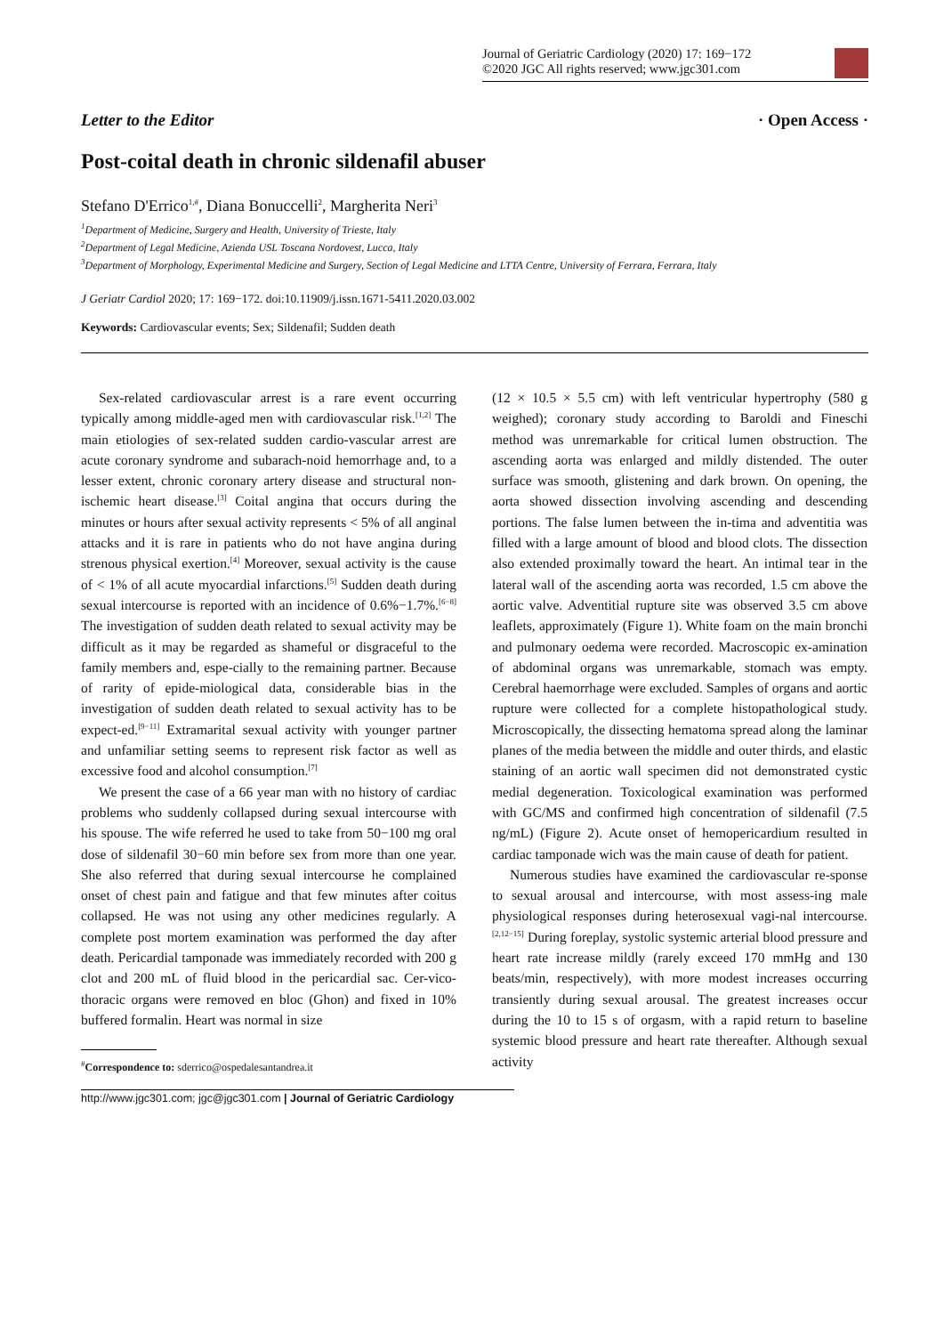Journal of Geriatric Cardiology (2020) 17: 169−172
©2020 JGC All rights reserved; www.jgc301.com
Letter to the Editor · Open Access ·
Post-coital death in chronic sildenafil abuser
Stefano D'Errico<sup>1,#</sup>, Diana Bonuccelli<sup>2</sup>, Margherita Neri<sup>3</sup>
<sup>1</sup> Department of Medicine, Surgery and Health, University of Trieste, Italy
<sup>2</sup> Department of Legal Medicine, Azienda USL Toscana Nordovest, Lucca, Italy
<sup>3</sup> Department of Morphology, Experimental Medicine and Surgery, Section of Legal Medicine and LTTA Centre, University of Ferrara, Ferrara, Italy
J Geriatr Cardiol 2020; 17: 169−172. doi:10.11909/j.issn.1671-5411.2020.03.002
Keywords: Cardiovascular events; Sex; Sildenafil; Sudden death
Sex-related cardiovascular arrest is a rare event occurring typically among middle-aged men with cardiovascular risk.<sup>[1,2]</sup> The main etiologies of sex-related sudden cardio-vascular arrest are acute coronary syndrome and subarach-noid hemorrhage and, to a lesser extent, chronic coronary artery disease and structural non-ischemic heart disease.<sup>[3]</sup> Coital angina that occurs during the minutes or hours after sexual activity represents < 5% of all anginal attacks and it is rare in patients who do not have angina during strenous physical exertion.<sup>[4]</sup> Moreover, sexual activity is the cause of < 1% of all acute myocardial infarctions.<sup>[5]</sup> Sudden death during sexual intercourse is reported with an incidence of 0.6%−1.7%.<sup>[6−8]</sup> The investigation of sudden death related to sexual activity may be difficult as it may be regarded as shameful or disgraceful to the family members and, espe-cially to the remaining partner. Because of rarity of epide-miological data, considerable bias in the investigation of sudden death related to sexual activity has to be expect-ed.<sup>[9−11]</sup> Extramarital sexual activity with younger partner and unfamiliar setting seems to represent risk factor as well as excessive food and alcohol consumption.<sup>[7]</sup>
We present the case of a 66 year man with no history of cardiac problems who suddenly collapsed during sexual intercourse with his spouse. The wife referred he used to take from 50−100 mg oral dose of sildenafil 30−60 min before sex from more than one year. She also referred that during sexual intercourse he complained onset of chest pain and fatigue and that few minutes after coitus collapsed. He was not using any other medicines regularly. A complete post mortem examination was performed the day after death. Pericardial tamponade was immediately recorded with 200 g clot and 200 mL of fluid blood in the pericardial sac. Cer-vico-thoracic organs were removed en bloc (Ghon) and fixed in 10% buffered formalin. Heart was normal in size
<sup>#</sup> Correspondence to: sderrico@ospedalesantandrea.it
(12 × 10.5 × 5.5 cm) with left ventricular hypertrophy (580 g weighed); coronary study according to Baroldi and Fineschi method was unremarkable for critical lumen obstruction. The ascending aorta was enlarged and mildly distended. The outer surface was smooth, glistening and dark brown. On opening, the aorta showed dissection involving ascending and descending portions. The false lumen between the in-tima and adventitia was filled with a large amount of blood and blood clots. The dissection also extended proximally toward the heart. An intimal tear in the lateral wall of the ascending aorta was recorded, 1.5 cm above the aortic valve. Adventitial rupture site was observed 3.5 cm above leaflets, approximately (Figure 1). White foam on the main bronchi and pulmonary oedema were recorded. Macroscopic ex-amination of abdominal organs was unremarkable, stomach was empty. Cerebral haemorrhage were excluded. Samples of organs and aortic rupture were collected for a complete histopathological study. Microscopically, the dissecting hematoma spread along the laminar planes of the media between the middle and outer thirds, and elastic staining of an aortic wall specimen did not demonstrated cystic medial degeneration. Toxicological examination was performed with GC/MS and confirmed high concentration of sildenafil (7.5 ng/mL) (Figure 2). Acute onset of hemopericardium resulted in cardiac tamponade wich was the main cause of death for patient.
Numerous studies have examined the cardiovascular re-sponse to sexual arousal and intercourse, with most assess-ing male physiological responses during heterosexual vagi-nal intercourse.<sup>[2,12−15]</sup> During foreplay, systolic systemic arterial blood pressure and heart rate increase mildly (rarely exceed 170 mmHg and 130 beats/min, respectively), with more modest increases occurring transiently during sexual arousal. The greatest increases occur during the 10 to 15 s of orgasm, with a rapid return to baseline systemic blood pressure and heart rate thereafter. Although sexual activity
http://www.jgc301.com; jgc@jgc301.com | Journal of Geriatric Cardiology